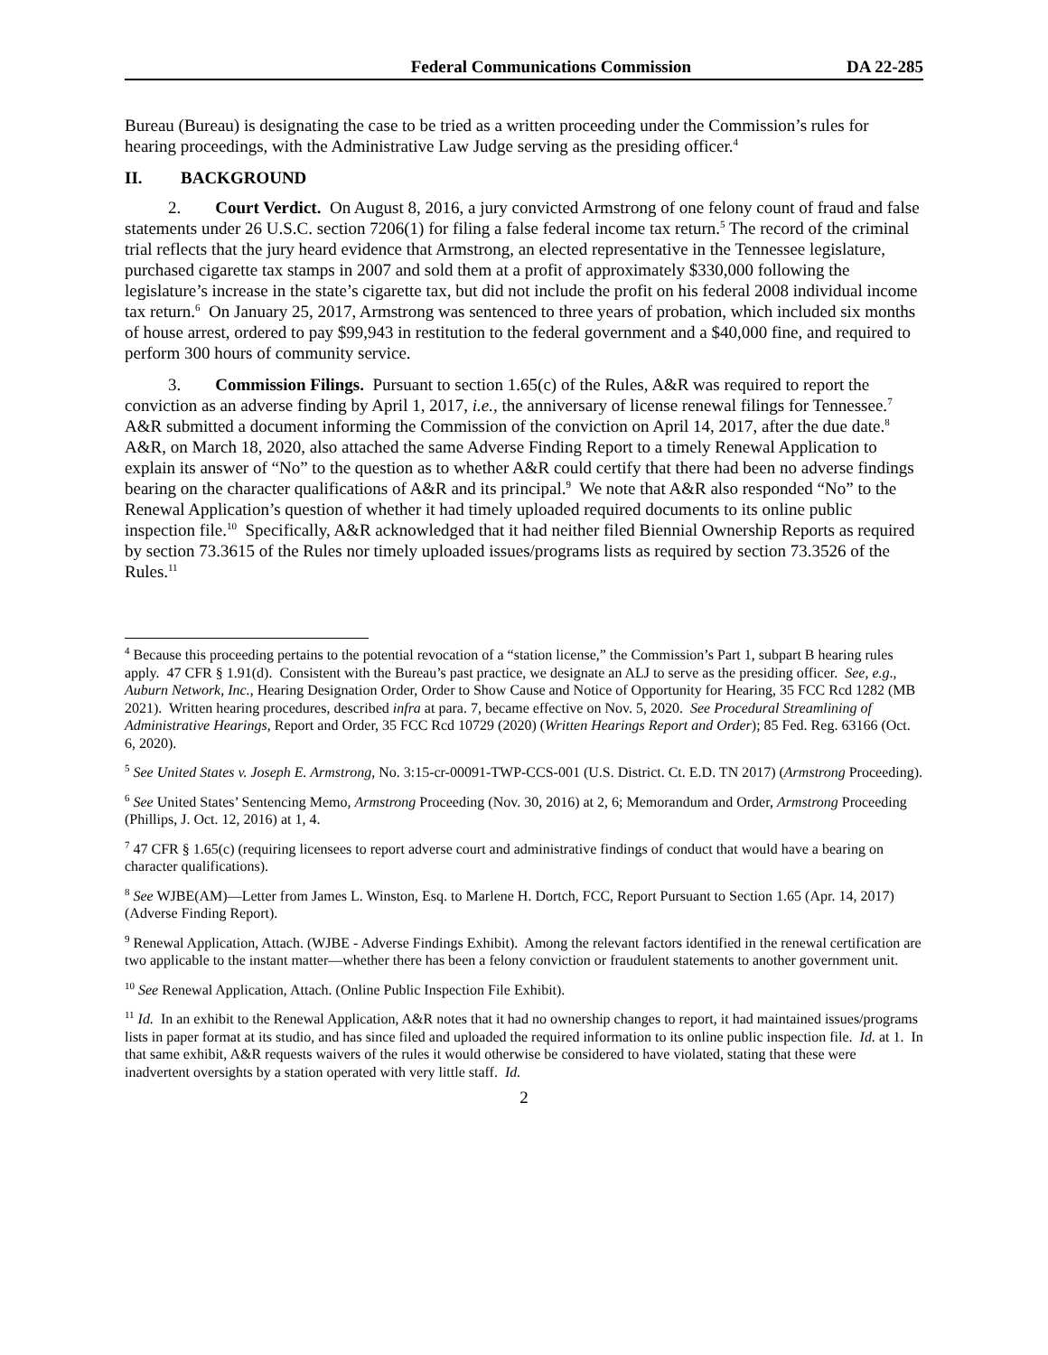Federal Communications Commission DA 22-285
Bureau (Bureau) is designating the case to be tried as a written proceeding under the Commission’s rules for hearing proceedings, with the Administrative Law Judge serving as the presiding officer.<sup>4</sup>
II. BACKGROUND
2. Court Verdict. On August 8, 2016, a jury convicted Armstrong of one felony count of fraud and false statements under 26 U.S.C. section 7206(1) for filing a false federal income tax return.<sup>5</sup> The record of the criminal trial reflects that the jury heard evidence that Armstrong, an elected representative in the Tennessee legislature, purchased cigarette tax stamps in 2007 and sold them at a profit of approximately $330,000 following the legislature’s increase in the state’s cigarette tax, but did not include the profit on his federal 2008 individual income tax return.<sup>6</sup> On January 25, 2017, Armstrong was sentenced to three years of probation, which included six months of house arrest, ordered to pay $99,943 in restitution to the federal government and a $40,000 fine, and required to perform 300 hours of community service.
3. Commission Filings. Pursuant to section 1.65(c) of the Rules, A&R was required to report the conviction as an adverse finding by April 1, 2017, i.e., the anniversary of license renewal filings for Tennessee.<sup>7</sup> A&R submitted a document informing the Commission of the conviction on April 14, 2017, after the due date.<sup>8</sup> A&R, on March 18, 2020, also attached the same Adverse Finding Report to a timely Renewal Application to explain its answer of “No” to the question as to whether A&R could certify that there had been no adverse findings bearing on the character qualifications of A&R and its principal.<sup>9</sup> We note that A&R also responded “No” to the Renewal Application’s question of whether it had timely uploaded required documents to its online public inspection file.<sup>10</sup> Specifically, A&R acknowledged that it had neither filed Biennial Ownership Reports as required by section 73.3615 of the Rules nor timely uploaded issues/programs lists as required by section 73.3526 of the Rules.<sup>11</sup>
<sup>4</sup> Because this proceeding pertains to the potential revocation of a “station license,” the Commission’s Part 1, subpart B hearing rules apply. 47 CFR § 1.91(d). Consistent with the Bureau’s past practice, we designate an ALJ to serve as the presiding officer. See, e.g., Auburn Network, Inc., Hearing Designation Order, Order to Show Cause and Notice of Opportunity for Hearing, 35 FCC Rcd 1282 (MB 2021). Written hearing procedures, described infra at para. 7, became effective on Nov. 5, 2020. See Procedural Streamlining of Administrative Hearings, Report and Order, 35 FCC Rcd 10729 (2020) (Written Hearings Report and Order); 85 Fed. Reg. 63166 (Oct. 6, 2020).
<sup>5</sup> See United States v. Joseph E. Armstrong, No. 3:15-cr-00091-TWP-CCS-001 (U.S. District. Ct. E.D. TN 2017) (Armstrong Proceeding).
<sup>6</sup> See United States’ Sentencing Memo, Armstrong Proceeding (Nov. 30, 2016) at 2, 6; Memorandum and Order, Armstrong Proceeding (Phillips, J. Oct. 12, 2016) at 1, 4.
<sup>7</sup> 47 CFR § 1.65(c) (requiring licensees to report adverse court and administrative findings of conduct that would have a bearing on character qualifications).
<sup>8</sup> See WJBE(AM)—Letter from James L. Winston, Esq. to Marlene H. Dortch, FCC, Report Pursuant to Section 1.65 (Apr. 14, 2017) (Adverse Finding Report).
<sup>9</sup> Renewal Application, Attach. (WJBE - Adverse Findings Exhibit). Among the relevant factors identified in the renewal certification are two applicable to the instant matter—whether there has been a felony conviction or fraudulent statements to another government unit.
<sup>10</sup> See Renewal Application, Attach. (Online Public Inspection File Exhibit).
<sup>11</sup> Id. In an exhibit to the Renewal Application, A&R notes that it had no ownership changes to report, it had maintained issues/programs lists in paper format at its studio, and has since filed and uploaded the required information to its online public inspection file. Id. at 1. In that same exhibit, A&R requests waivers of the rules it would otherwise be considered to have violated, stating that these were inadvertent oversights by a station operated with very little staff. Id.
2